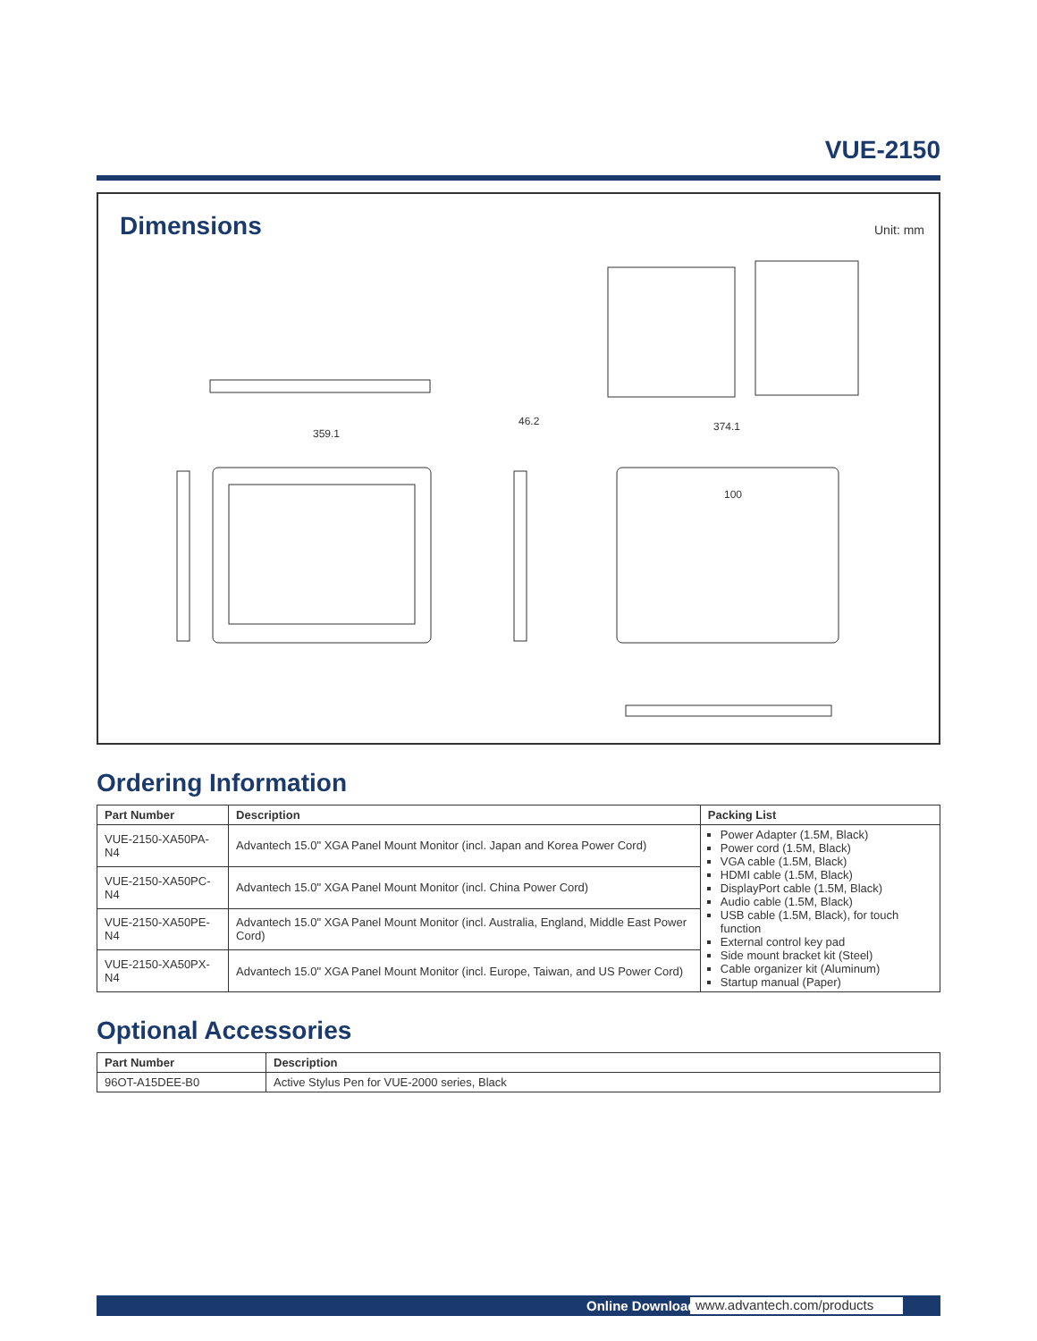VUE-2150
Dimensions Unit: mm
359.1
374.1
46.2
100
Ordering Information
| Part Number | Description | Packing List |
| --- | --- | --- |
| VUE-2150-XA50PA-N4 | Advantech 15.0" XGA Panel Mount Monitor (incl. Japan and Korea Power Cord) | Power Adapter (1.5M, Black) Power cord (1.5M, Black) VGA cable (1.5M, Black) HDMI cable (1.5M, Black) DisplayPort cable (1.5M, Black) Audio cable (1.5M, Black) USB cable (1.5M, Black), for touch function External control key pad Side mount bracket kit (Steel) Cable organizer kit (Aluminum) Startup manual (Paper) |
| VUE-2150-XA50PC-N4 | Advantech 15.0" XGA Panel Mount Monitor (incl. China Power Cord) | |
| VUE-2150-XA50PE-N4 | Advantech 15.0" XGA Panel Mount Monitor (incl. Australia, England, Middle East Power Cord) | |
| VUE-2150-XA50PX-N4 | Advantech 15.0" XGA Panel Mount Monitor (incl. Europe, Taiwan, and US Power Cord) | |
Optional Accessories
| Part Number | Description |
| --- | --- |
| 96OT-A15DEE-B0 | Active Stylus Pen for VUE-2000 series, Black |
Online Download www.advantech.com/products